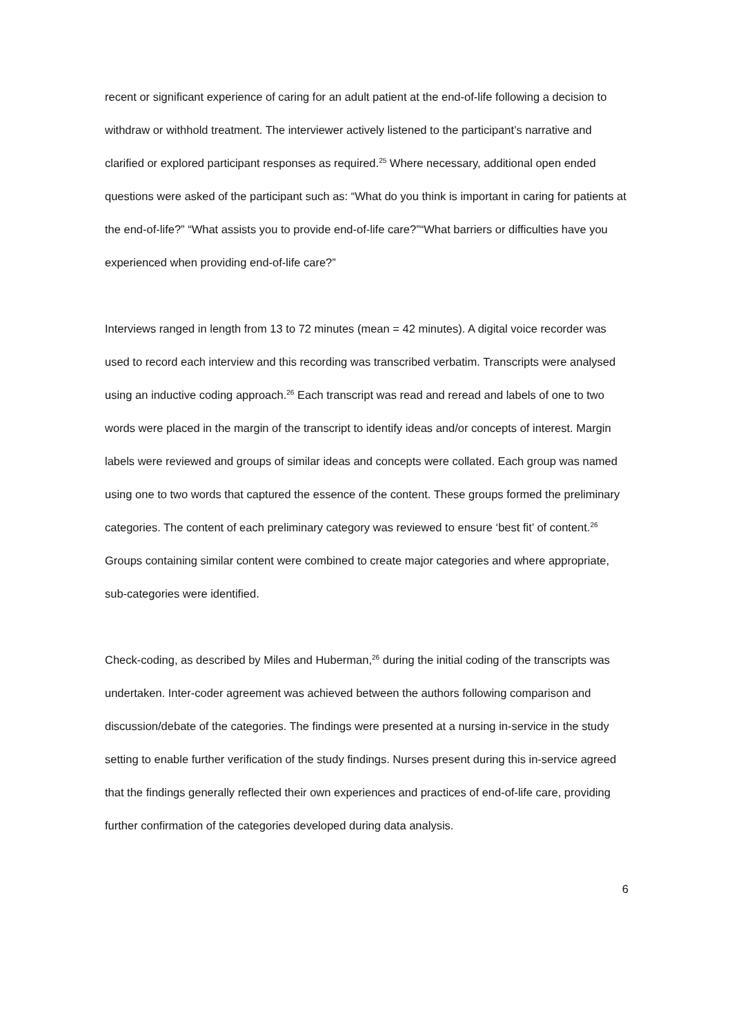recent or significant experience of caring for an adult patient at the end-of-life following a decision to withdraw or withhold treatment. The interviewer actively listened to the participant’s narrative and clarified or explored participant responses as required.<sup>25</sup> Where necessary, additional open ended questions were asked of the participant such as: “What do you think is important in caring for patients at the end-of-life?” “What assists you to provide end-of-life care?”“What barriers or difficulties have you experienced when providing end-of-life care?”
Interviews ranged in length from 13 to 72 minutes (mean = 42 minutes). A digital voice recorder was used to record each interview and this recording was transcribed verbatim. Transcripts were analysed using an inductive coding approach.<sup>26</sup> Each transcript was read and reread and labels of one to two words were placed in the margin of the transcript to identify ideas and/or concepts of interest. Margin labels were reviewed and groups of similar ideas and concepts were collated. Each group was named using one to two words that captured the essence of the content. These groups formed the preliminary categories. The content of each preliminary category was reviewed to ensure ‘best fit’ of content.<sup>26</sup> Groups containing similar content were combined to create major categories and where appropriate, sub-categories were identified.
Check-coding, as described by Miles and Huberman,<sup>26</sup> during the initial coding of the transcripts was undertaken. Inter-coder agreement was achieved between the authors following comparison and discussion/debate of the categories. The findings were presented at a nursing in-service in the study setting to enable further verification of the study findings. Nurses present during this in-service agreed that the findings generally reflected their own experiences and practices of end-of-life care, providing further confirmation of the categories developed during data analysis.
6